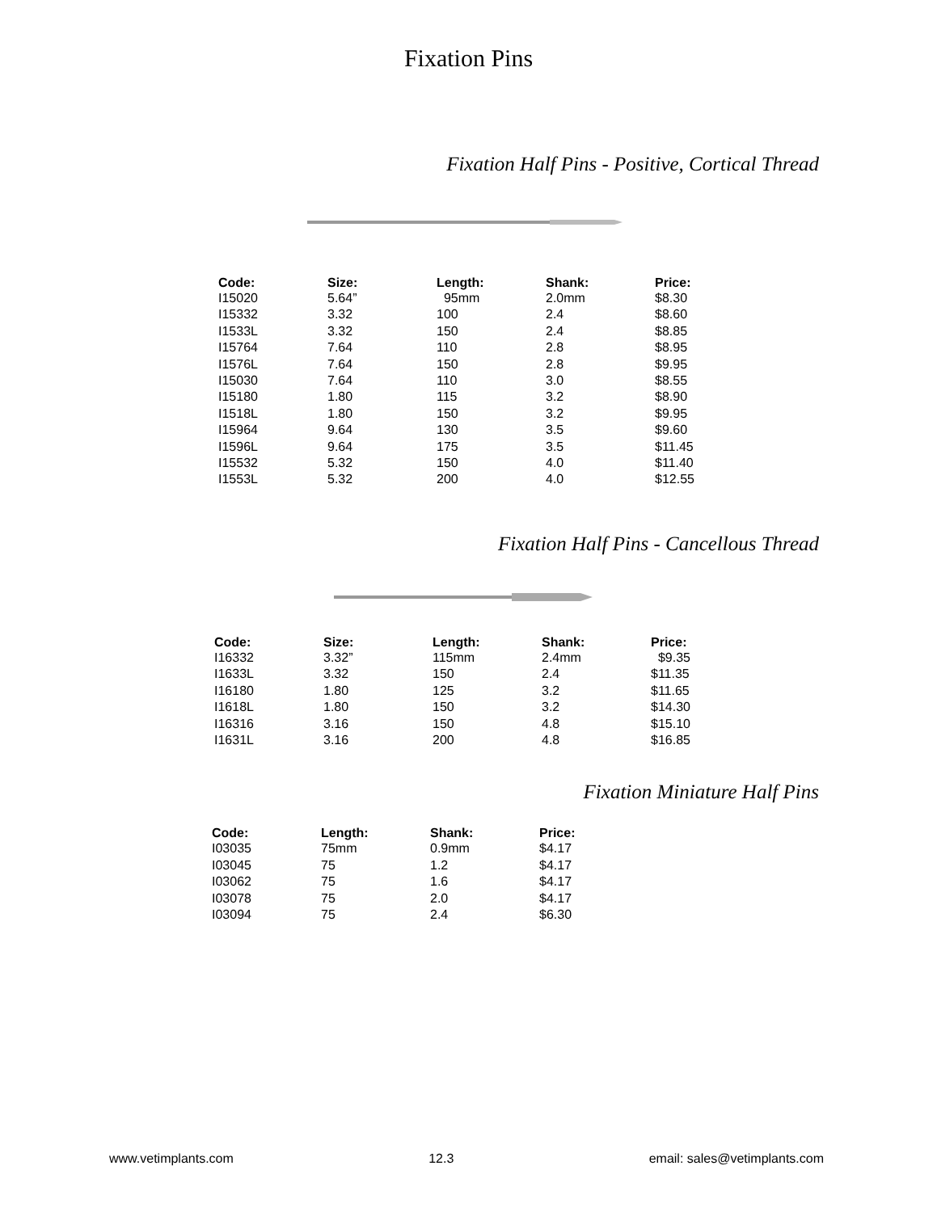Fixation Pins
Fixation Half Pins - Positive, Cortical Thread
| Code: | Size: | Length: | Shank: | Price: |
| --- | --- | --- | --- | --- |
| I15020 | 5.64” | 95mm | 2.0mm | $8.30 |
| I15332 | 3.32 | 100 | 2.4 | $8.60 |
| I1533L | 3.32 | 150 | 2.4 | $8.85 |
| I15764 | 7.64 | 110 | 2.8 | $8.95 |
| I1576L | 7.64 | 150 | 2.8 | $9.95 |
| I15030 | 7.64 | 110 | 3.0 | $8.55 |
| I15180 | 1.80 | 115 | 3.2 | $8.90 |
| I1518L | 1.80 | 150 | 3.2 | $9.95 |
| I15964 | 9.64 | 130 | 3.5 | $9.60 |
| I1596L | 9.64 | 175 | 3.5 | $11.45 |
| I15532 | 5.32 | 150 | 4.0 | $11.40 |
| I1553L | 5.32 | 200 | 4.0 | $12.55 |
Fixation Half Pins - Cancellous Thread
| Code: | Size: | Length: | Shank: | Price: |
| --- | --- | --- | --- | --- |
| I16332 | 3.32” | 115mm | 2.4mm | $9.35 |
| I1633L | 3.32 | 150 | 2.4 | $11.35 |
| I16180 | 1.80 | 125 | 3.2 | $11.65 |
| I1618L | 1.80 | 150 | 3.2 | $14.30 |
| I16316 | 3.16 | 150 | 4.8 | $15.10 |
| I1631L | 3.16 | 200 | 4.8 | $16.85 |
Fixation Miniature Half Pins
| Code: | Length: | Shank: | Price: |
| --- | --- | --- | --- |
| I03035 | 75mm | 0.9mm | $4.17 |
| I03045 | 75 | 1.2 | $4.17 |
| I03062 | 75 | 1.6 | $4.17 |
| I03078 | 75 | 2.0 | $4.17 |
| I03094 | 75 | 2.4 | $6.30 |
www.vetimplants.com 12.3 email: sales@vetimplants.com